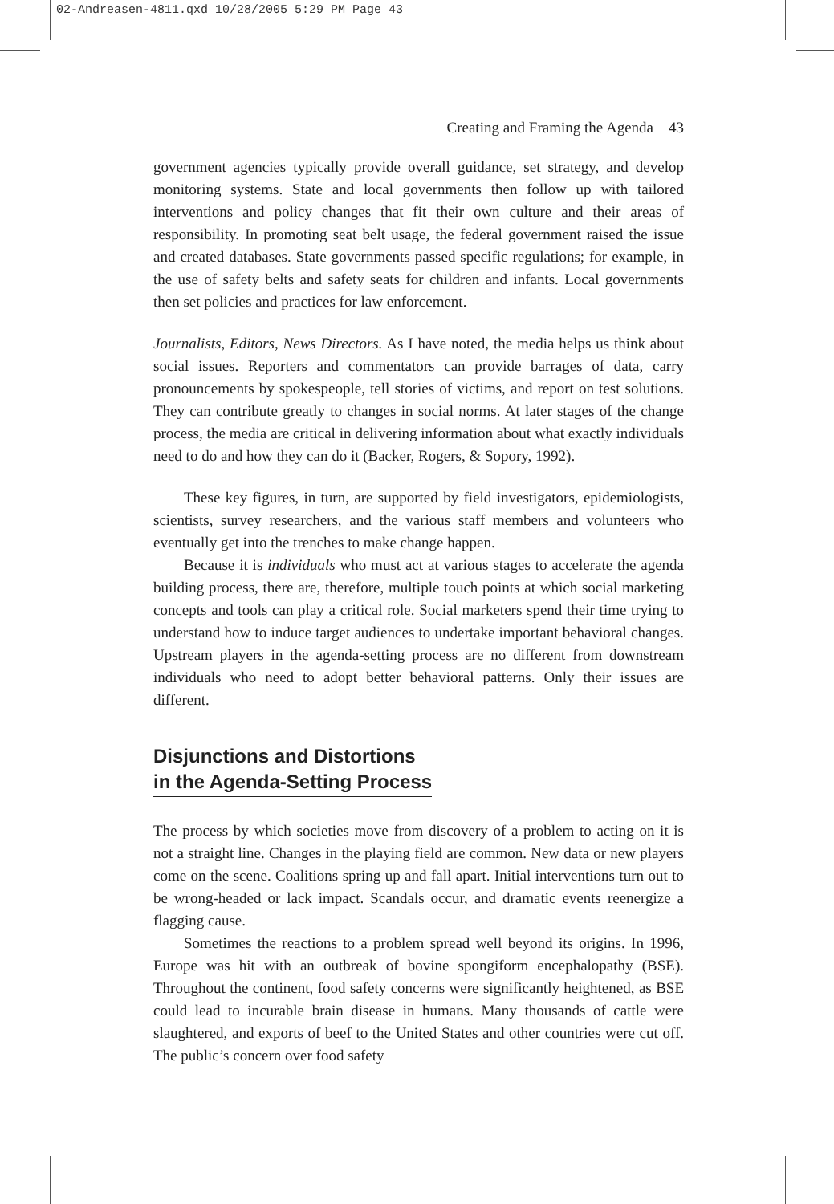02-Andreasen-4811.qxd 10/28/2005 5:29 PM Page 43
Creating and Framing the Agenda 43
government agencies typically provide overall guidance, set strategy, and develop monitoring systems. State and local governments then follow up with tailored interventions and policy changes that fit their own culture and their areas of responsibility. In promoting seat belt usage, the federal government raised the issue and created databases. State governments passed specific regulations; for example, in the use of safety belts and safety seats for children and infants. Local governments then set policies and practices for law enforcement.
Journalists, Editors, News Directors. As I have noted, the media helps us think about social issues. Reporters and commentators can provide barrages of data, carry pronouncements by spokespeople, tell stories of victims, and report on test solutions. They can contribute greatly to changes in social norms. At later stages of the change process, the media are critical in delivering information about what exactly individuals need to do and how they can do it (Backer, Rogers, & Sopory, 1992).
These key figures, in turn, are supported by field investigators, epidemiologists, scientists, survey researchers, and the various staff members and volunteers who eventually get into the trenches to make change happen.
Because it is individuals who must act at various stages to accelerate the agenda building process, there are, therefore, multiple touch points at which social marketing concepts and tools can play a critical role. Social marketers spend their time trying to understand how to induce target audiences to undertake important behavioral changes. Upstream players in the agenda-setting process are no different from downstream individuals who need to adopt better behavioral patterns. Only their issues are different.
Disjunctions and Distortions
in the Agenda-Setting Process
The process by which societies move from discovery of a problem to acting on it is not a straight line. Changes in the playing field are common. New data or new players come on the scene. Coalitions spring up and fall apart. Initial interventions turn out to be wrong-headed or lack impact. Scandals occur, and dramatic events reenergize a flagging cause.
Sometimes the reactions to a problem spread well beyond its origins. In 1996, Europe was hit with an outbreak of bovine spongiform encephalopathy (BSE). Throughout the continent, food safety concerns were significantly heightened, as BSE could lead to incurable brain disease in humans. Many thousands of cattle were slaughtered, and exports of beef to the United States and other countries were cut off. The public’s concern over food safety